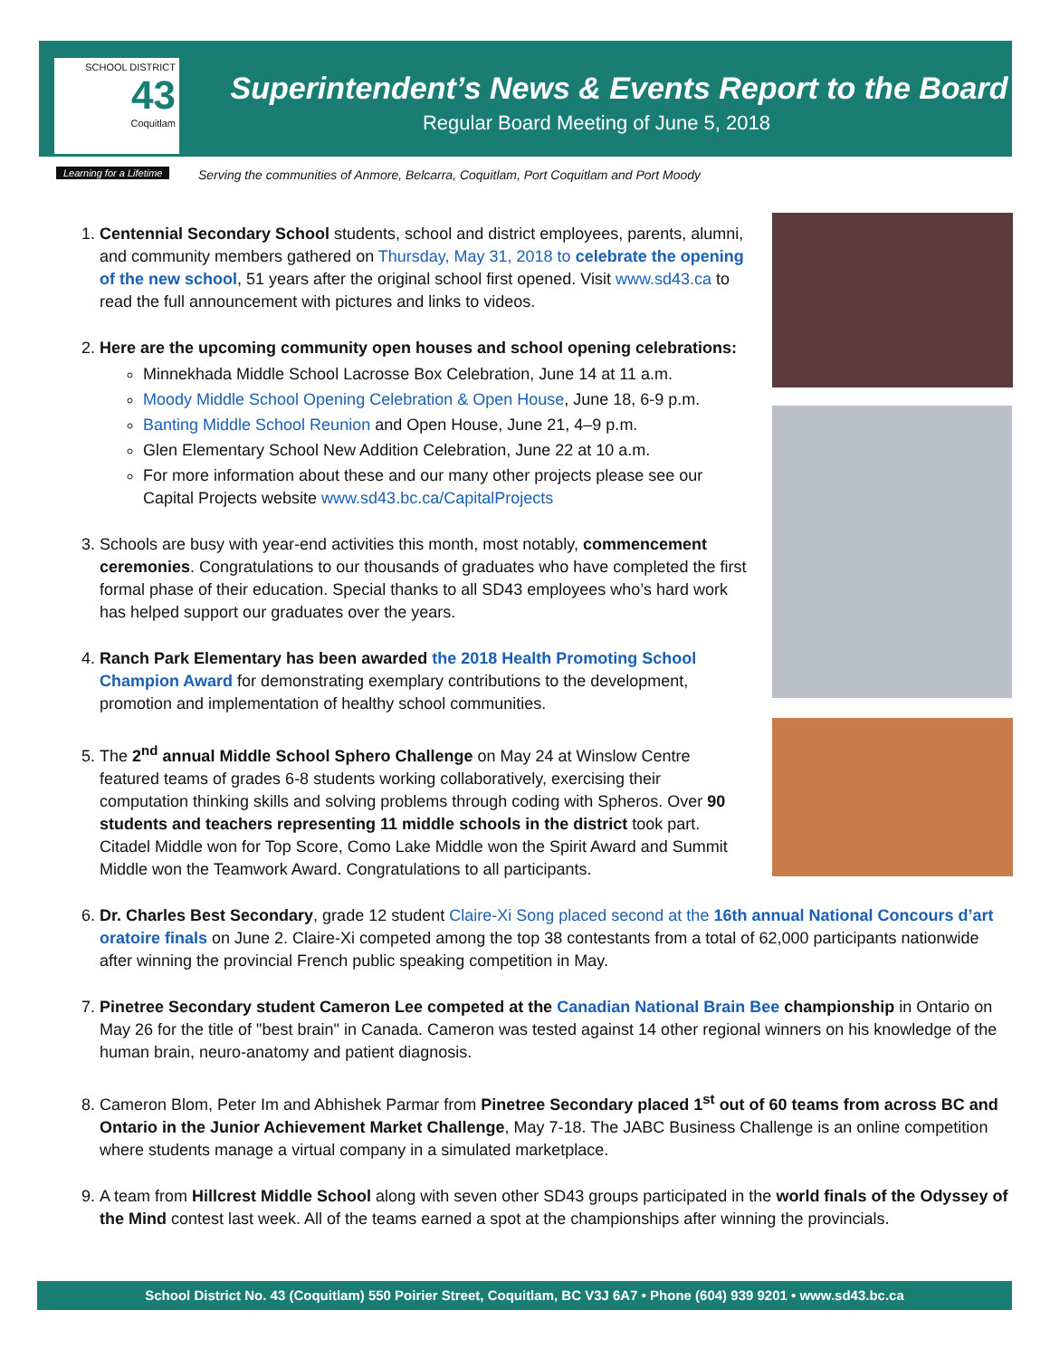SCHOOL DISTRICT
43
Coquitlam
Learning for a Lifetime
Superintendent’s News & Events Report to the Board
Regular Board Meeting of June 5, 2018
Serving the communities of Anmore, Belcarra, Coquitlam, Port Coquitlam and Port Moody
1. Centennial Secondary School students, school and district employees, parents, alumni, and community members gathered on Thursday, May 31, 2018 to celebrate the opening of the new school, 51 years after the original school first opened. Visit www.sd43.ca to read the full announcement with pictures and links to videos.
2. Here are the upcoming community open houses and school opening celebrations:
Minnekhada Middle School Lacrosse Box Celebration, June 14 at 11 a.m.
Moody Middle School Opening Celebration & Open House, June 18, 6-9 p.m.
Banting Middle School Reunion and Open House, June 21, 4–9 p.m.
Glen Elementary School New Addition Celebration, June 22 at 10 a.m.
For more information about these and our many other projects please see our Capital Projects website www.sd43.bc.ca/CapitalProjects
3. Schools are busy with year-end activities this month, most notably, commencement ceremonies. Congratulations to our thousands of graduates who have completed the first formal phase of their education. Special thanks to all SD43 employees who’s hard work has helped support our graduates over the years.
4. Ranch Park Elementary has been awarded the 2018 Health Promoting School Champion Award for demonstrating exemplary contributions to the development, promotion and implementation of healthy school communities.
5. The 2<sup>nd</sup> annual Middle School Sphero Challenge on May 24 at Winslow Centre featured teams of grades 6-8 students working collaboratively, exercising their computation thinking skills and solving problems through coding with Spheros. Over 90 students and teachers representing 11 middle schools in the district took part. Citadel Middle won for Top Score, Como Lake Middle won the Spirit Award and Summit Middle won the Teamwork Award. Congratulations to all participants.
6. Dr. Charles Best Secondary, grade 12 student Claire-Xi Song placed second at the 16th annual National Concours d’art oratoire finals on June 2. Claire-Xi competed among the top 38 contestants from a total of 62,000 participants nationwide after winning the provincial French public speaking competition in May.
7. Pinetree Secondary student Cameron Lee competed at the Canadian National Brain Bee championship in Ontario on May 26 for the title of "best brain" in Canada. Cameron was tested against 14 other regional winners on his knowledge of the human brain, neuro-anatomy and patient diagnosis.
8. Cameron Blom, Peter Im and Abhishek Parmar from Pinetree Secondary placed 1<sup>st</sup> out of 60 teams from across BC and Ontario in the Junior Achievement Market Challenge, May 7-18. The JABC Business Challenge is an online competition where students manage a virtual company in a simulated marketplace.
9. A team from Hillcrest Middle School along with seven other SD43 groups participated in the world finals of the Odyssey of the Mind contest last week. All of the teams earned a spot at the championships after winning the provincials.
School District No. 43 (Coquitlam) 550 Poirier Street, Coquitlam, BC V3J 6A7 • Phone (604) 939 9201 • www.sd43.bc.ca